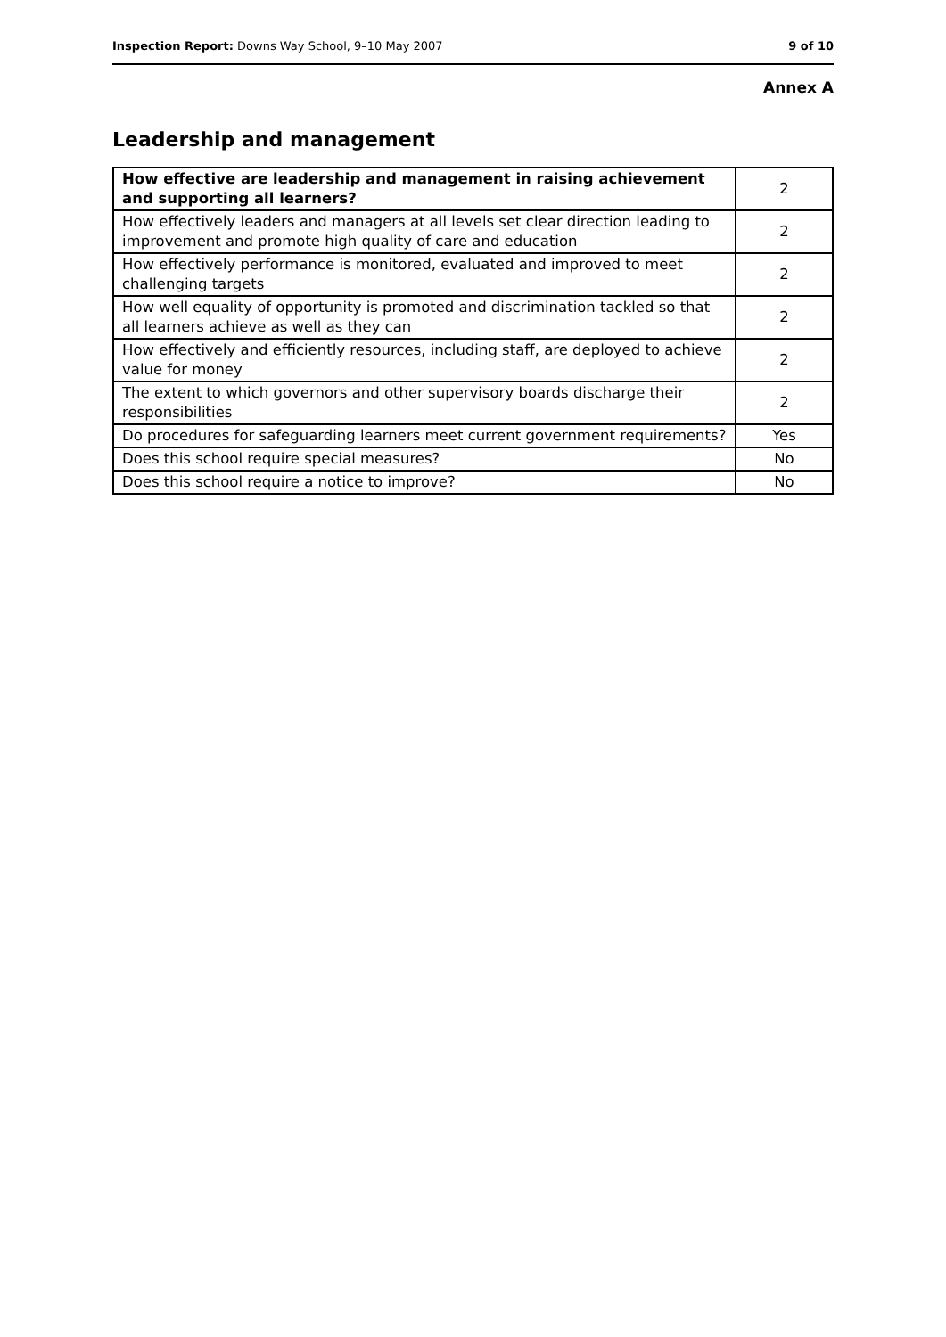Inspection Report: Downs Way School, 9–10 May 2007 9 of 10
Annex A
Leadership and management
| How effective are leadership and management in raising achievement and supporting all learners? | 2 |
| How effectively leaders and managers at all levels set clear direction leading to improvement and promote high quality of care and education | 2 |
| How effectively performance is monitored, evaluated and improved to meet challenging targets | 2 |
| How well equality of opportunity is promoted and discrimination tackled so that all learners achieve as well as they can | 2 |
| How effectively and efficiently resources, including staff, are deployed to achieve value for money | 2 |
| The extent to which governors and other supervisory boards discharge their responsibilities | 2 |
| Do procedures for safeguarding learners meet current government requirements? | Yes |
| Does this school require special measures? | No |
| Does this school require a notice to improve? | No |